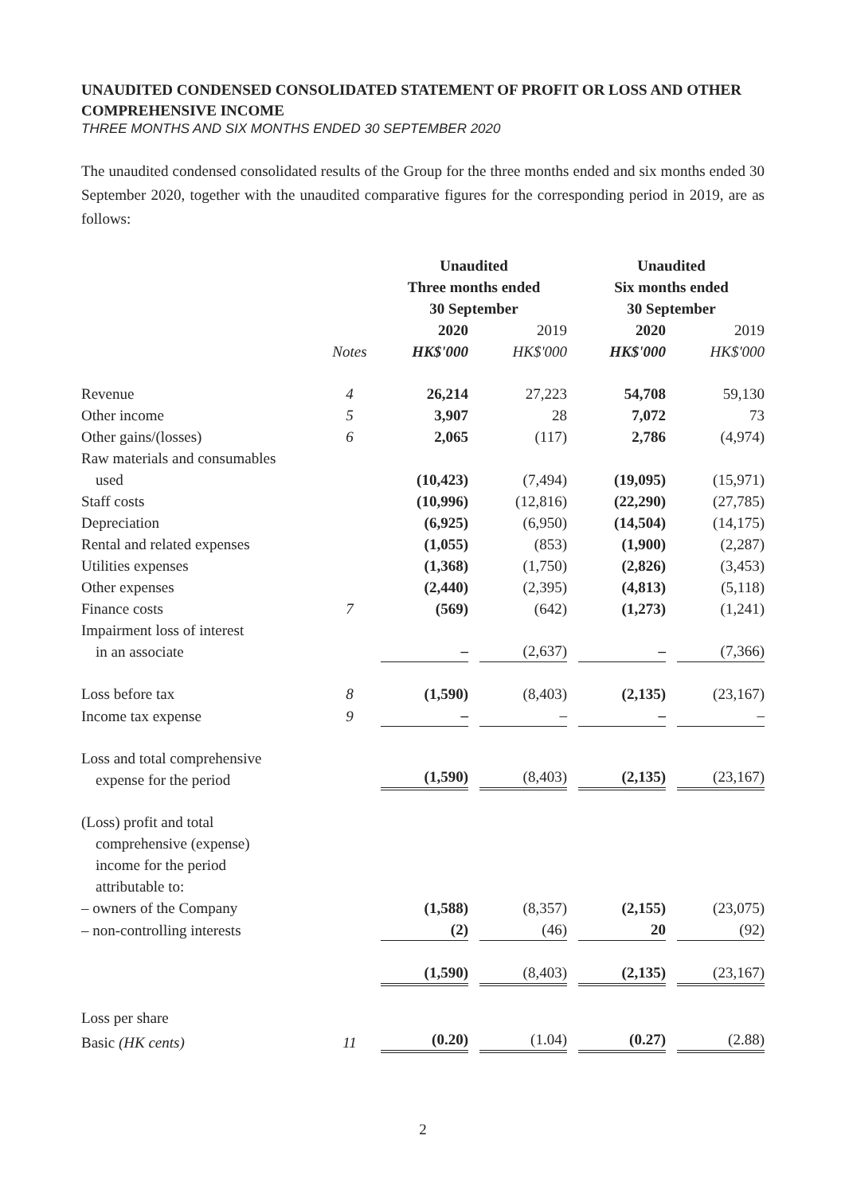UNAUDITED CONDENSED CONSOLIDATED STATEMENT OF PROFIT OR LOSS AND OTHER COMPREHENSIVE INCOME
THREE MONTHS AND SIX MONTHS ENDED 30 SEPTEMBER 2020
The unaudited condensed consolidated results of the Group for the three months ended and six months ended 30 September 2020, together with the unaudited comparative figures for the corresponding period in 2019, are as follows:
| | | Unaudited Three months ended 30 September | | Unaudited Six months ended 30 September | |
| --- | --- | --- | --- | --- | --- |
| | | 2020 | 2019 | 2020 | 2019 |
| | Notes | HK$'000 | HK$'000 | HK$'000 | HK$'000 |
| Revenue | 4 | 26,214 | 27,223 | 54,708 | 59,130 |
| Other income | 5 | 3,907 | 28 | 7,072 | 73 |
| Other gains/(losses) | 6 | 2,065 | (117) | 2,786 | (4,974) |
| Raw materials and consumables used | | (10,423) | (7,494) | (19,095) | (15,971) |
| Staff costs | | (10,996) | (12,816) | (22,290) | (27,785) |
| Depreciation | | (6,925) | (6,950) | (14,504) | (14,175) |
| Rental and related expenses | | (1,055) | (853) | (1,900) | (2,287) |
| Utilities expenses | | (1,368) | (1,750) | (2,826) | (3,453) |
| Other expenses | | (2,440) | (2,395) | (4,813) | (5,118) |
| Finance costs | 7 | (569) | (642) | (1,273) | (1,241) |
| Impairment loss of interest in an associate | | – | (2,637) | – | (7,366) |
| Loss before tax | 8 | (1,590) | (8,403) | (2,135) | (23,167) |
| Income tax expense | 9 | – | – | – | – |
| Loss and total comprehensive expense for the period | | (1,590) | (8,403) | (2,135) | (23,167) |
| (Loss) profit and total comprehensive (expense) income for the period attributable to: | | | | | |
| – owners of the Company | | (1,588) | (8,357) | (2,155) | (23,075) |
| – non-controlling interests | | (2) | (46) | 20 | (92) |
| | | (1,590) | (8,403) | (2,135) | (23,167) |
| Loss per share | | | | | |
| Basic (HK cents) | 11 | (0.20) | (1.04) | (0.27) | (2.88) |
2